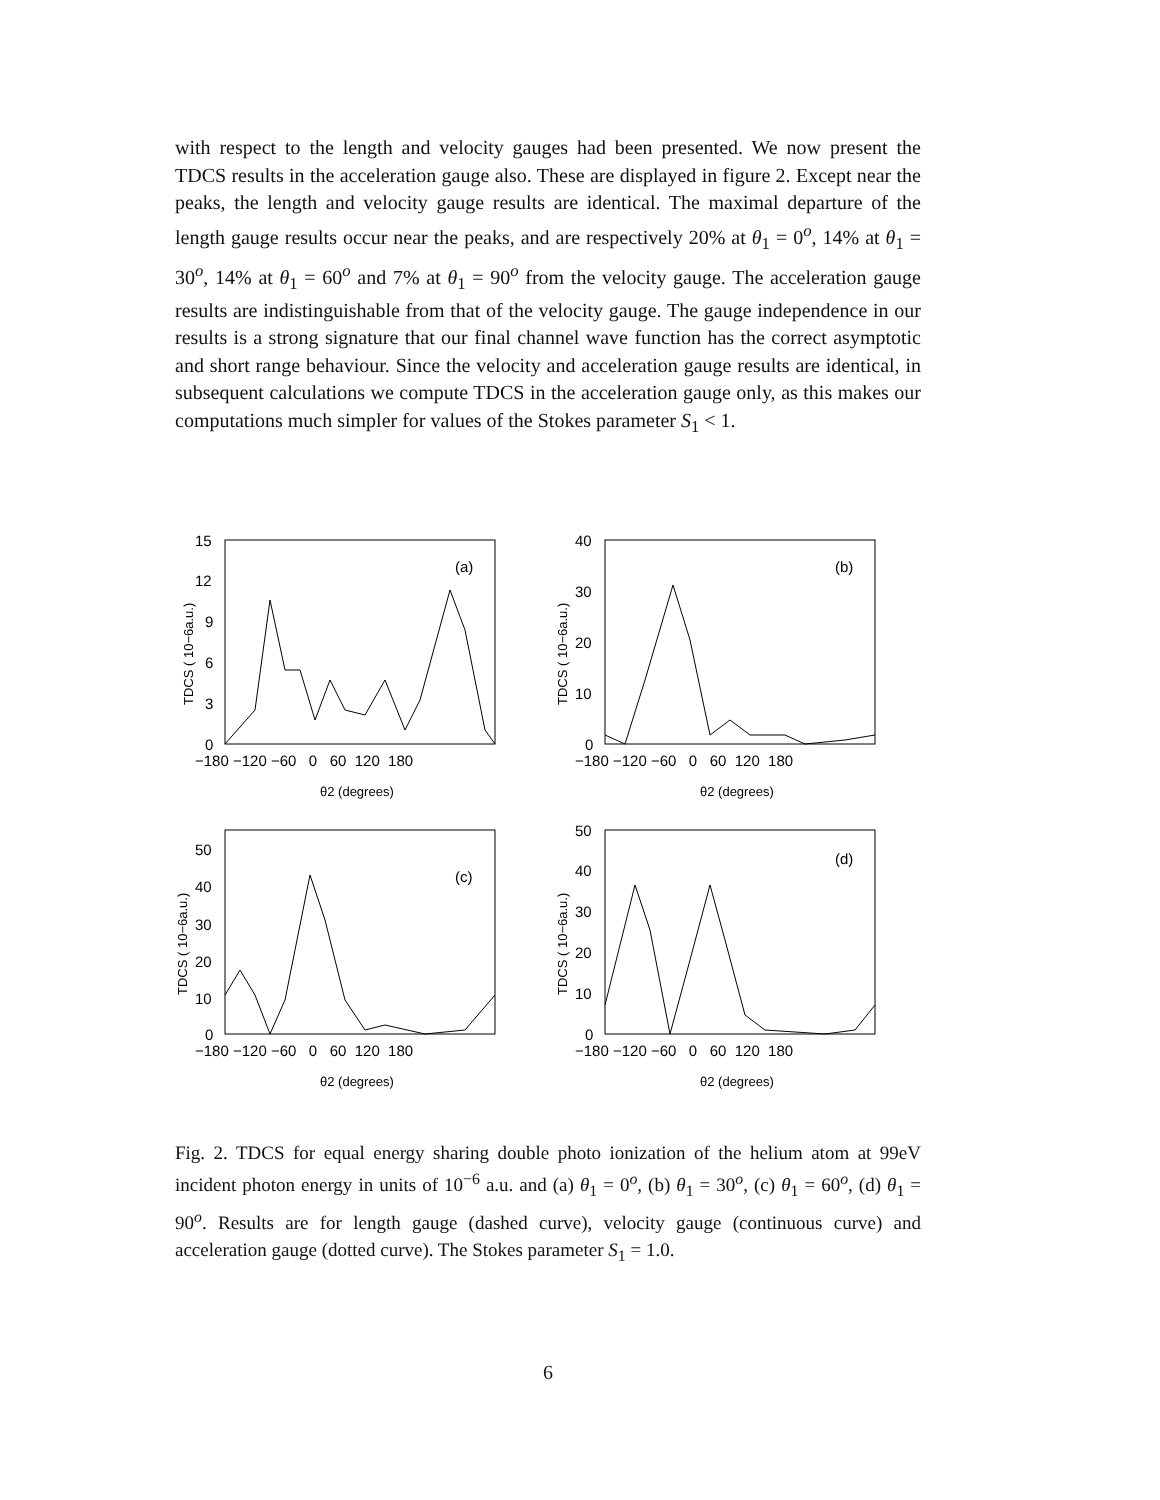with respect to the length and velocity gauges had been presented. We now present the TDCS results in the acceleration gauge also. These are displayed in figure 2. Except near the peaks, the length and velocity gauge results are identical. The maximal departure of the length gauge results occur near the peaks, and are respectively 20% at θ<sub>1</sub> = 0<sup>o</sup>, 14% at θ<sub>1</sub> = 30<sup>o</sup>, 14% at θ<sub>1</sub> = 60<sup>o</sup> and 7% at θ<sub>1</sub> = 90<sup>o</sup> from the velocity gauge. The acceleration gauge results are indistinguishable from that of the velocity gauge. The gauge independence in our results is a strong signature that our final channel wave function has the correct asymptotic and short range behaviour. Since the velocity and acceleration gauge results are identical, in subsequent calculations we compute TDCS in the acceleration gauge only, as this makes our computations much simpler for values of the Stokes parameter S<sub>1</sub> < 1.
15
12
9
6
3
0
−180 −120 −60 0 60 120 180
θ2 (degrees)
(a)
TDCS ( 10−6a.u.)
40
30
20
10
0
−180 −120 −60 0 60 120 180
θ2 (degrees)
(b)
TDCS ( 10−6a.u.)
50
40
30
20
10
0
−180 −120 −60 0 60 120 180
θ2 (degrees)
(c)
TDCS ( 10−6a.u.)
50
40
30
20
10
0
−180 −120 −60 0 60 120 180
θ2 (degrees)
(d)
TDCS ( 10−6a.u.)
Fig. 2. TDCS for equal energy sharing double photo ionization of the helium atom at 99eV incident photon energy in units of 10<sup>−6</sup> a.u. and (a) θ<sub>1</sub> = 0<sup>o</sup>, (b) θ<sub>1</sub> = 30<sup>o</sup>, (c) θ<sub>1</sub> = 60<sup>o</sup>, (d) θ<sub>1</sub> = 90<sup>o</sup>. Results are for length gauge (dashed curve), velocity gauge (continuous curve) and acceleration gauge (dotted curve). The Stokes parameter S<sub>1</sub> = 1.0.
6